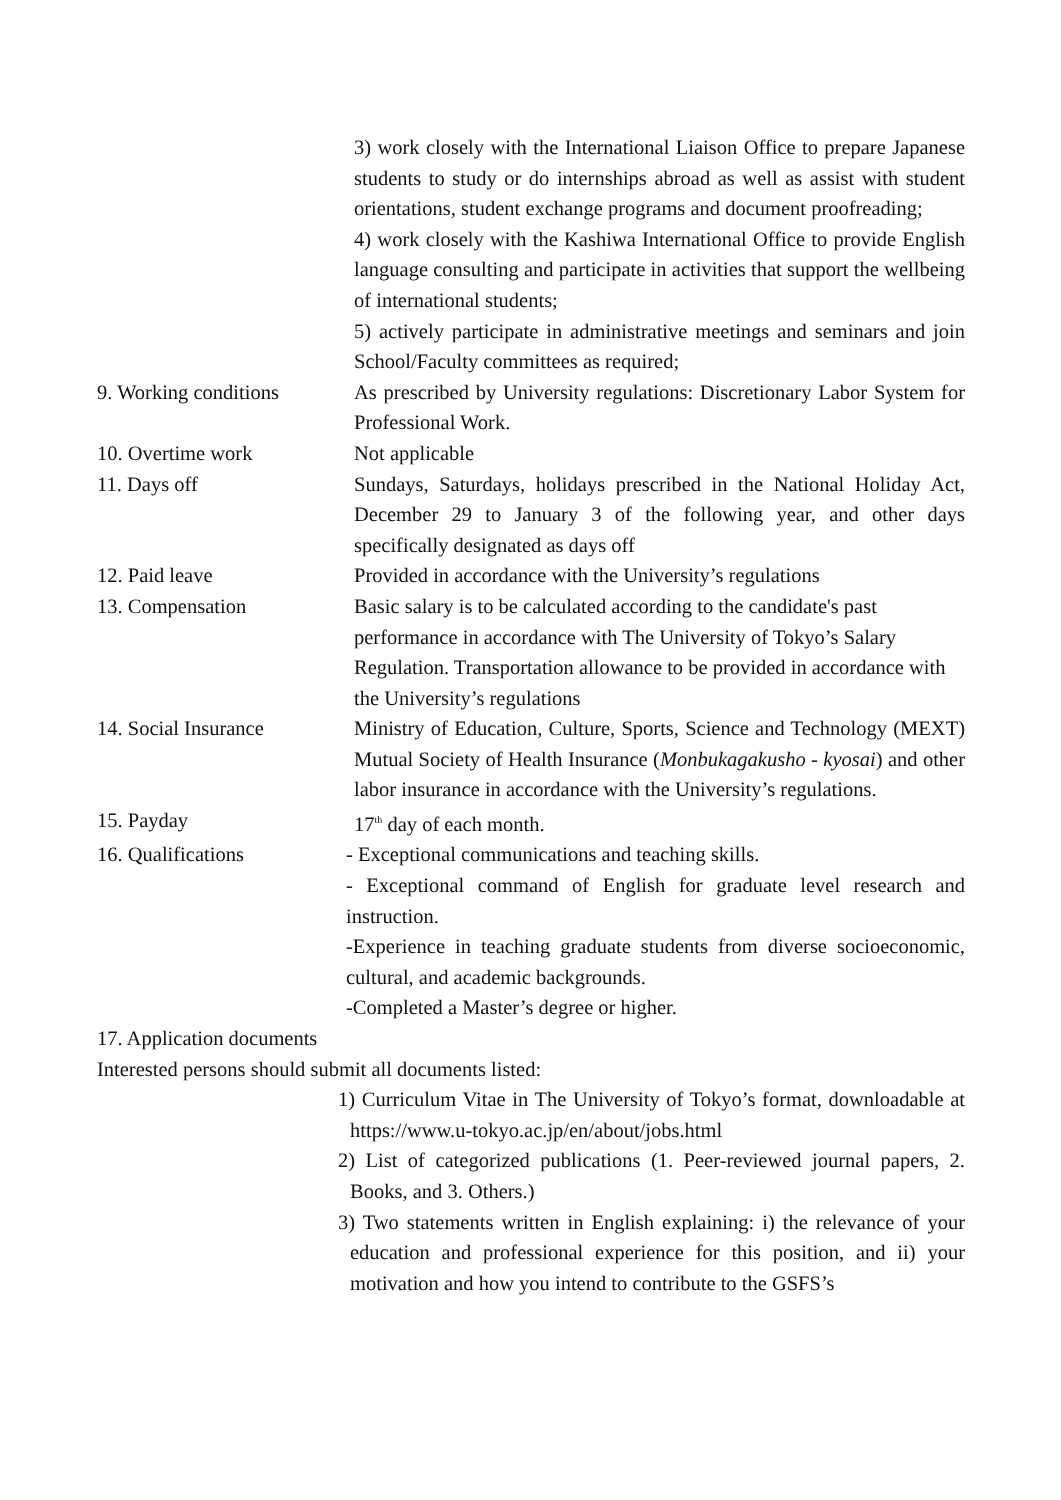3) work closely with the International Liaison Office to prepare Japanese students to study or do internships abroad as well as assist with student orientations, student exchange programs and document proofreading;
4) work closely with the Kashiwa International Office to provide English language consulting and participate in activities that support the wellbeing of international students;
5) actively participate in administrative meetings and seminars and join School/Faculty committees as required;
9. Working conditions
As prescribed by University regulations: Discretionary Labor System for Professional Work.
10. Overtime work Not applicable
11. Days off Sundays, Saturdays, holidays prescribed in the National Holiday Act, December 29 to January 3 of the following year, and other days specifically designated as days off
12. Paid leave Provided in accordance with the University’s regulations
13. Compensation Basic salary is to be calculated according to the candidate's past performance in accordance with The University of Tokyo’s Salary Regulation. Transportation allowance to be provided in accordance with the University’s regulations
14. Social Insurance Ministry of Education, Culture, Sports, Science and Technology (MEXT) Mutual Society of Health Insurance (Monbukagakusho - kyosai) and other labor insurance in accordance with the University’s regulations.
15. Payday 17<sup>th</sup> day of each month.
16. Qualifications - Exceptional communications and teaching skills.
- Exceptional command of English for graduate level research and instruction.
-Experience in teaching graduate students from diverse socioeconomic, cultural, and academic backgrounds.
-Completed a Master’s degree or higher.
17. Application documents
Interested persons should submit all documents listed:
1) Curriculum Vitae in The University of Tokyo’s format, downloadable at https://www.u-tokyo.ac.jp/en/about/jobs.html
2) List of categorized publications (1. Peer-reviewed journal papers, 2. Books, and 3. Others.)
3) Two statements written in English explaining: i) the relevance of your education and professional experience for this position, and ii) your motivation and how you intend to contribute to the GSFS’s